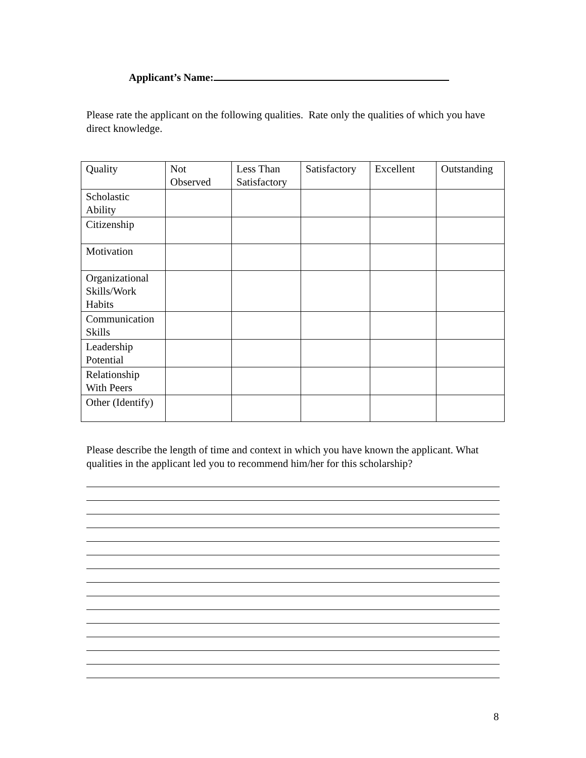Applicant’s Name:
Please rate the applicant on the following qualities. Rate only the qualities of which you have direct knowledge.
| Quality | Not Observed | Less Than Satisfactory | Satisfactory | Excellent | Outstanding |
| Scholastic Ability | | | | | |
| Citizenship | | | | | |
| Motivation | | | | | |
| Organizational Skills/Work Habits | | | | | |
| Communication Skills | | | | | |
| Leadership Potential | | | | | |
| Relationship With Peers | | | | | |
| Other (Identify) | | | | | |
Please describe the length of time and context in which you have known the applicant. What qualities in the applicant led you to recommend him/her for this scholarship?
8